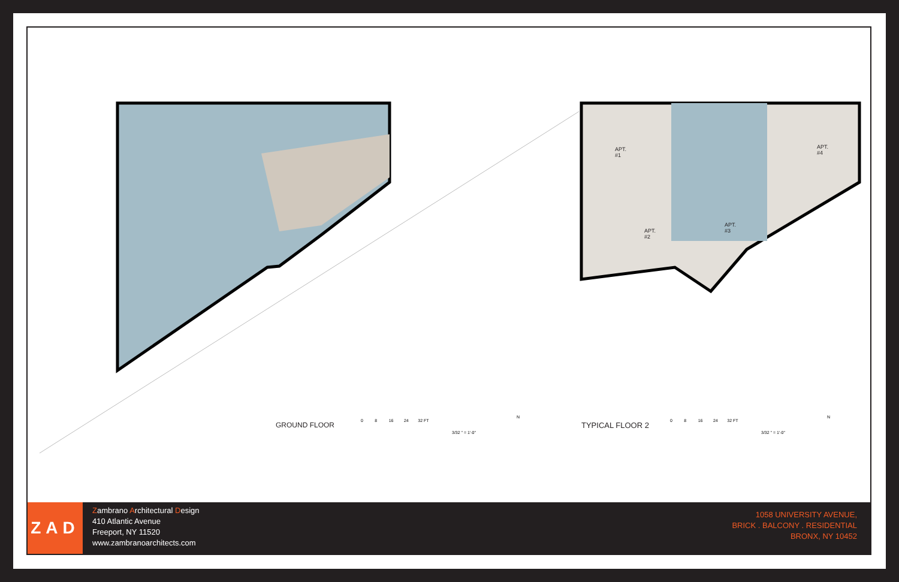APT.
#1
APT.
#4
APT.
#2
APT.
#3
GROUND FLOOR
0 8 16 24 32 FT
3/32 " = 1'-0"
N
TYPICAL FLOOR 2
0 8 16 24 32 FT
3/32 " = 1'-0"
N
ZAD
Zambrano Architectural Design
410 Atlantic Avenue
Freeport, NY 11520
www.zambranoarchitects.com
1058 UNIVERSITY AVENUE,
BRICK . BALCONY . RESIDENTIAL
BRONX, NY 10452